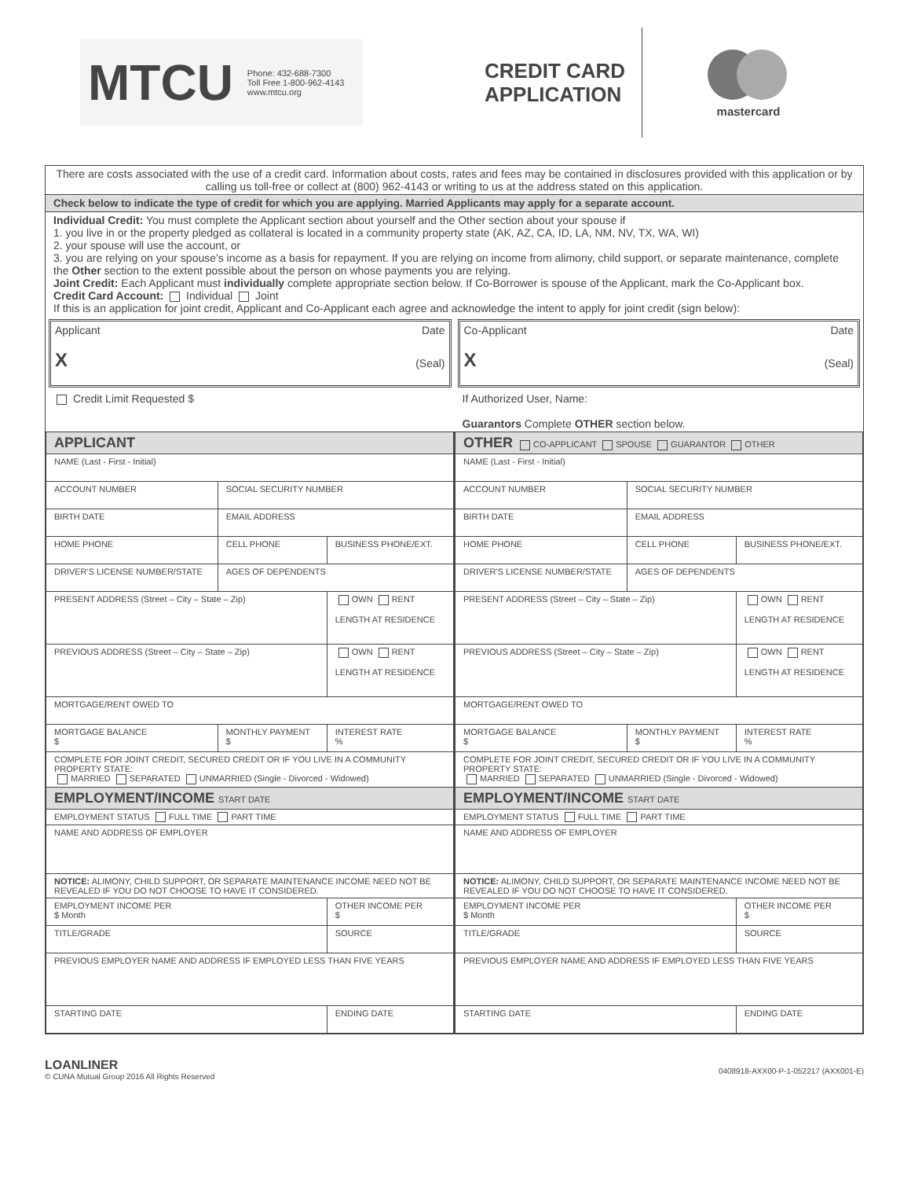MTCU Phone: 432-688-7300
Toll Free 1-800-962-4143
www.mtcu.org
CREDIT CARD APPLICATION
mastercard
There are costs associated with the use of a credit card. Information about costs, rates and fees may be contained in disclosures provided with this application or by calling us toll-free or collect at (800) 962-4143 or writing to us at the address stated on this application.
Check below to indicate the type of credit for which you are applying. Married Applicants may apply for a separate account.
Individual Credit: You must complete the Applicant section about yourself and the Other section about your spouse if
1. you live in or the property pledged as collateral is located in a community property state (AK, AZ, CA, ID, LA, NM, NV, TX, WA, WI)
2. your spouse will use the account, or
3. you are relying on your spouse's income as a basis for repayment. If you are relying on income from alimony, child support, or separate maintenance, complete the Other section to the extent possible about the person on whose payments you are relying.
Joint Credit: Each Applicant must individually complete appropriate section below. If Co-Borrower is spouse of the Applicant, mark the Co-Applicant box.
Credit Card Account: Individual Joint
If this is an application for joint credit, Applicant and Co-Applicant each agree and acknowledge the intent to apply for joint credit (sign below):
Applicant Date
X (Seal)
Credit Limit Requested $
Co-Applicant Date
X (Seal)
If Authorized User, Name:
Guarantors Complete OTHER section below.
| APPLICANT | | |
| NAME (Last - First - Initial) | | |
| ACCOUNT NUMBER | SOCIAL SECURITY NUMBER | |
| BIRTH DATE | EMAIL ADDRESS | |
| HOME PHONE | CELL PHONE | BUSINESS PHONE/EXT. |
| DRIVER'S LICENSE NUMBER/STATE | AGES OF DEPENDENTS | |
| PRESENT ADDRESS (Street – City – State – Zip) | | OWN RENT LENGTH AT RESIDENCE |
| PREVIOUS ADDRESS (Street – City – State – Zip) | | OWN RENT LENGTH AT RESIDENCE |
| MORTGAGE/RENT OWED TO | | |
| MORTGAGE BALANCE $ | MONTHLY PAYMENT $ | INTEREST RATE % |
| COMPLETE FOR JOINT CREDIT, SECURED CREDIT OR IF YOU LIVE IN A COMMUNITY PROPERTY STATE: MARRIED SEPARATED UNMARRIED (Single - Divorced - Widowed) | | |
| EMPLOYMENT/INCOME START DATE | | |
| EMPLOYMENT STATUS FULL TIME PART TIME | | |
| NAME AND ADDRESS OF EMPLOYER | | |
| NOTICE: ALIMONY, CHILD SUPPORT, OR SEPARATE MAINTENANCE INCOME NEED NOT BE REVEALED IF YOU DO NOT CHOOSE TO HAVE IT CONSIDERED. | | |
| EMPLOYMENT INCOME PER $ Month | | OTHER INCOME PER $ |
| TITLE/GRADE | | SOURCE |
| PREVIOUS EMPLOYER NAME AND ADDRESS IF EMPLOYED LESS THAN FIVE YEARS | | |
| STARTING DATE | | ENDING DATE |
| OTHER CO-APPLICANT SPOUSE GUARANTOR OTHER | | |
| NAME (Last - First - Initial) | | |
| ACCOUNT NUMBER | SOCIAL SECURITY NUMBER | |
| BIRTH DATE | EMAIL ADDRESS | |
| HOME PHONE | CELL PHONE | BUSINESS PHONE/EXT. |
| DRIVER'S LICENSE NUMBER/STATE | AGES OF DEPENDENTS | |
| PRESENT ADDRESS (Street – City – State – Zip) | | OWN RENT LENGTH AT RESIDENCE |
| PREVIOUS ADDRESS (Street – City – State – Zip) | | OWN RENT LENGTH AT RESIDENCE |
| MORTGAGE/RENT OWED TO | | |
| MORTGAGE BALANCE $ | MONTHLY PAYMENT $ | INTEREST RATE % |
| COMPLETE FOR JOINT CREDIT, SECURED CREDIT OR IF YOU LIVE IN A COMMUNITY PROPERTY STATE: MARRIED SEPARATED UNMARRIED (Single - Divorced - Widowed) | | |
| EMPLOYMENT/INCOME START DATE | | |
| EMPLOYMENT STATUS FULL TIME PART TIME | | |
| NAME AND ADDRESS OF EMPLOYER | | |
| NOTICE: ALIMONY, CHILD SUPPORT, OR SEPARATE MAINTENANCE INCOME NEED NOT BE REVEALED IF YOU DO NOT CHOOSE TO HAVE IT CONSIDERED. | | |
| EMPLOYMENT INCOME PER $ Month | | OTHER INCOME PER $ |
| TITLE/GRADE | | SOURCE |
| PREVIOUS EMPLOYER NAME AND ADDRESS IF EMPLOYED LESS THAN FIVE YEARS | | |
| STARTING DATE | | ENDING DATE |
LOANLINER
© CUNA Mutual Group 2016 All Rights Reserved
0408918-AXX00-P-1-052217 (AXX001-E)